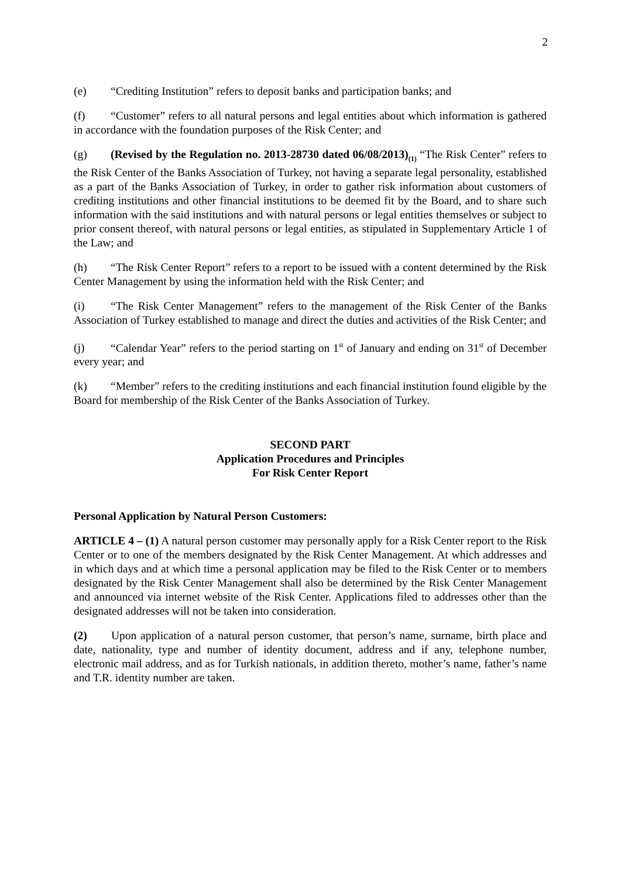2
(e) “Crediting Institution” refers to deposit banks and participation banks; and
(f) “Customer” refers to all natural persons and legal entities about which information is gathered in accordance with the foundation purposes of the Risk Center; and
(g) (Revised by the Regulation no. 2013-28730 dated 06/08/2013)<sub>(1)</sub> “The Risk Center” refers to the Risk Center of the Banks Association of Turkey, not having a separate legal personality, established as a part of the Banks Association of Turkey, in order to gather risk information about customers of crediting institutions and other financial institutions to be deemed fit by the Board, and to share such information with the said institutions and with natural persons or legal entities themselves or subject to prior consent thereof, with natural persons or legal entities, as stipulated in Supplementary Article 1 of the Law; and
(h) “The Risk Center Report” refers to a report to be issued with a content determined by the Risk Center Management by using the information held with the Risk Center; and
(i) “The Risk Center Management” refers to the management of the Risk Center of the Banks Association of Turkey established to manage and direct the duties and activities of the Risk Center; and
(j) “Calendar Year” refers to the period starting on 1<sup>st</sup> of January and ending on 31<sup>st</sup> of December every year; and
(k) “Member” refers to the crediting institutions and each financial institution found eligible by the Board for membership of the Risk Center of the Banks Association of Turkey.
SECOND PART
Application Procedures and Principles
For Risk Center Report
Personal Application by Natural Person Customers:
ARTICLE 4 – (1) A natural person customer may personally apply for a Risk Center report to the Risk Center or to one of the members designated by the Risk Center Management. At which addresses and in which days and at which time a personal application may be filed to the Risk Center or to members designated by the Risk Center Management shall also be determined by the Risk Center Management and announced via internet website of the Risk Center. Applications filed to addresses other than the designated addresses will not be taken into consideration.
(2) Upon application of a natural person customer, that person’s name, surname, birth place and date, nationality, type and number of identity document, address and if any, telephone number, electronic mail address, and as for Turkish nationals, in addition thereto, mother’s name, father’s name and T.R. identity number are taken.